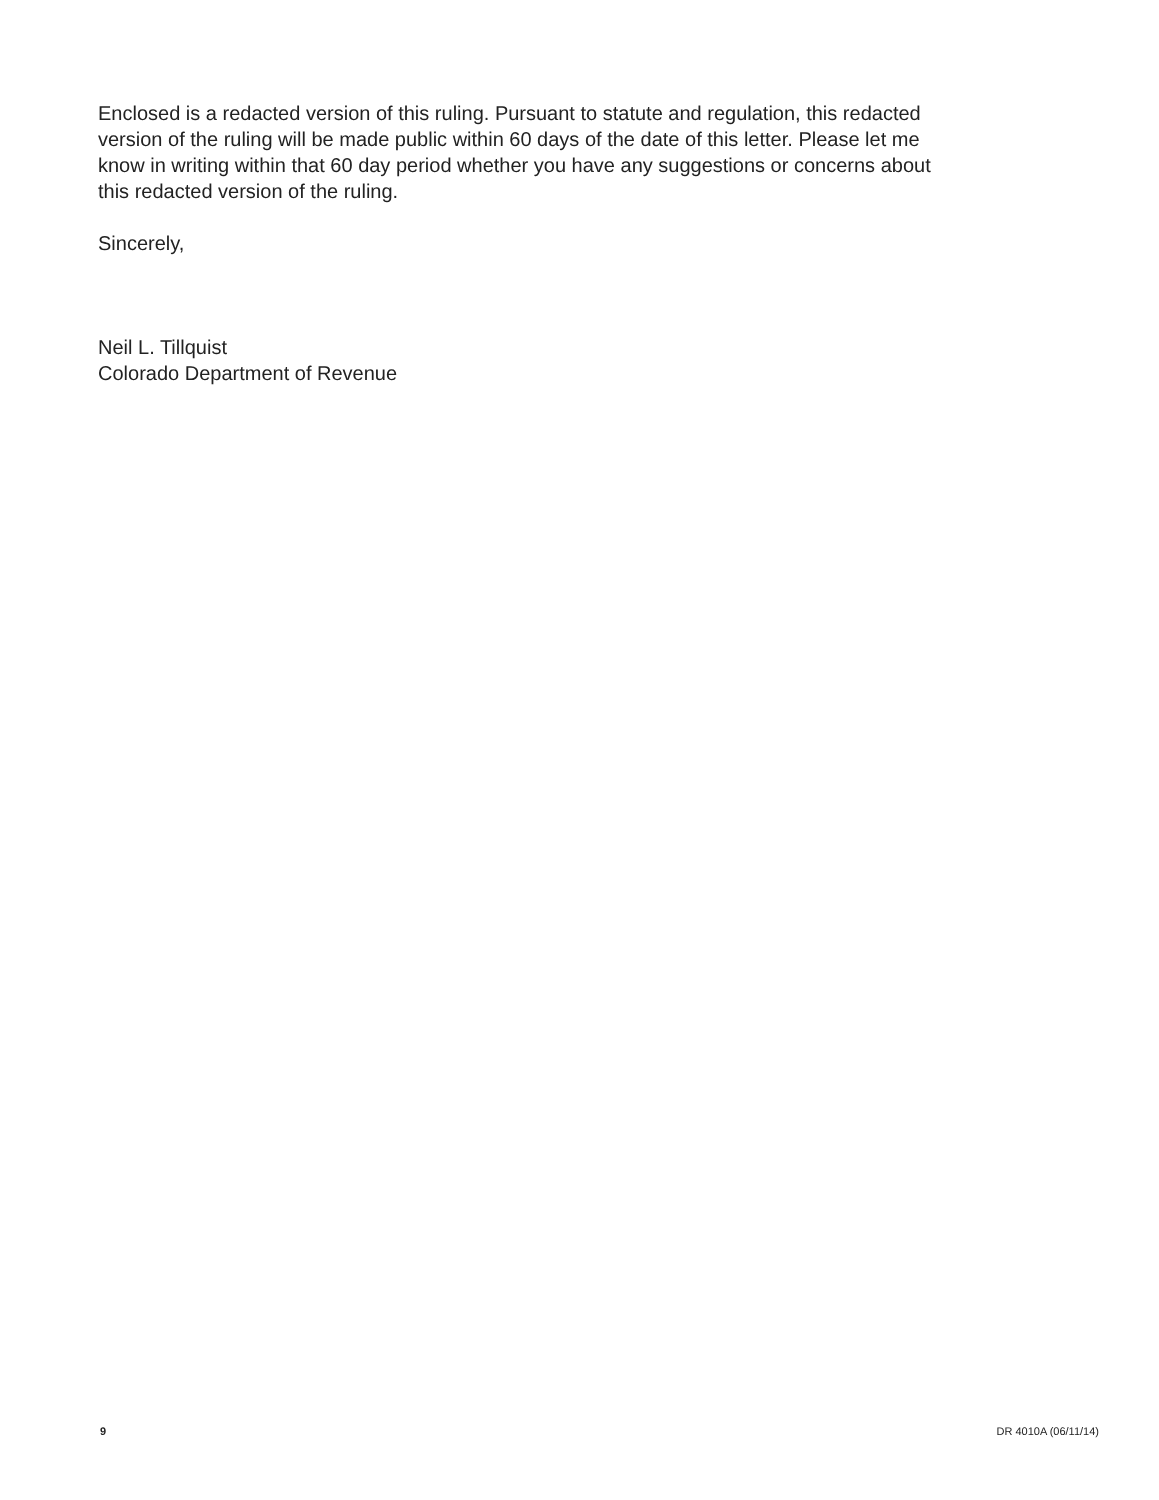Enclosed is a redacted version of this ruling. Pursuant to statute and regulation, this redacted version of the ruling will be made public within 60 days of the date of this letter. Please let me know in writing within that 60 day period whether you have any suggestions or concerns about this redacted version of the ruling.
Sincerely,
Neil L. Tillquist
Colorado Department of Revenue
9 DR 4010A (06/11/14)